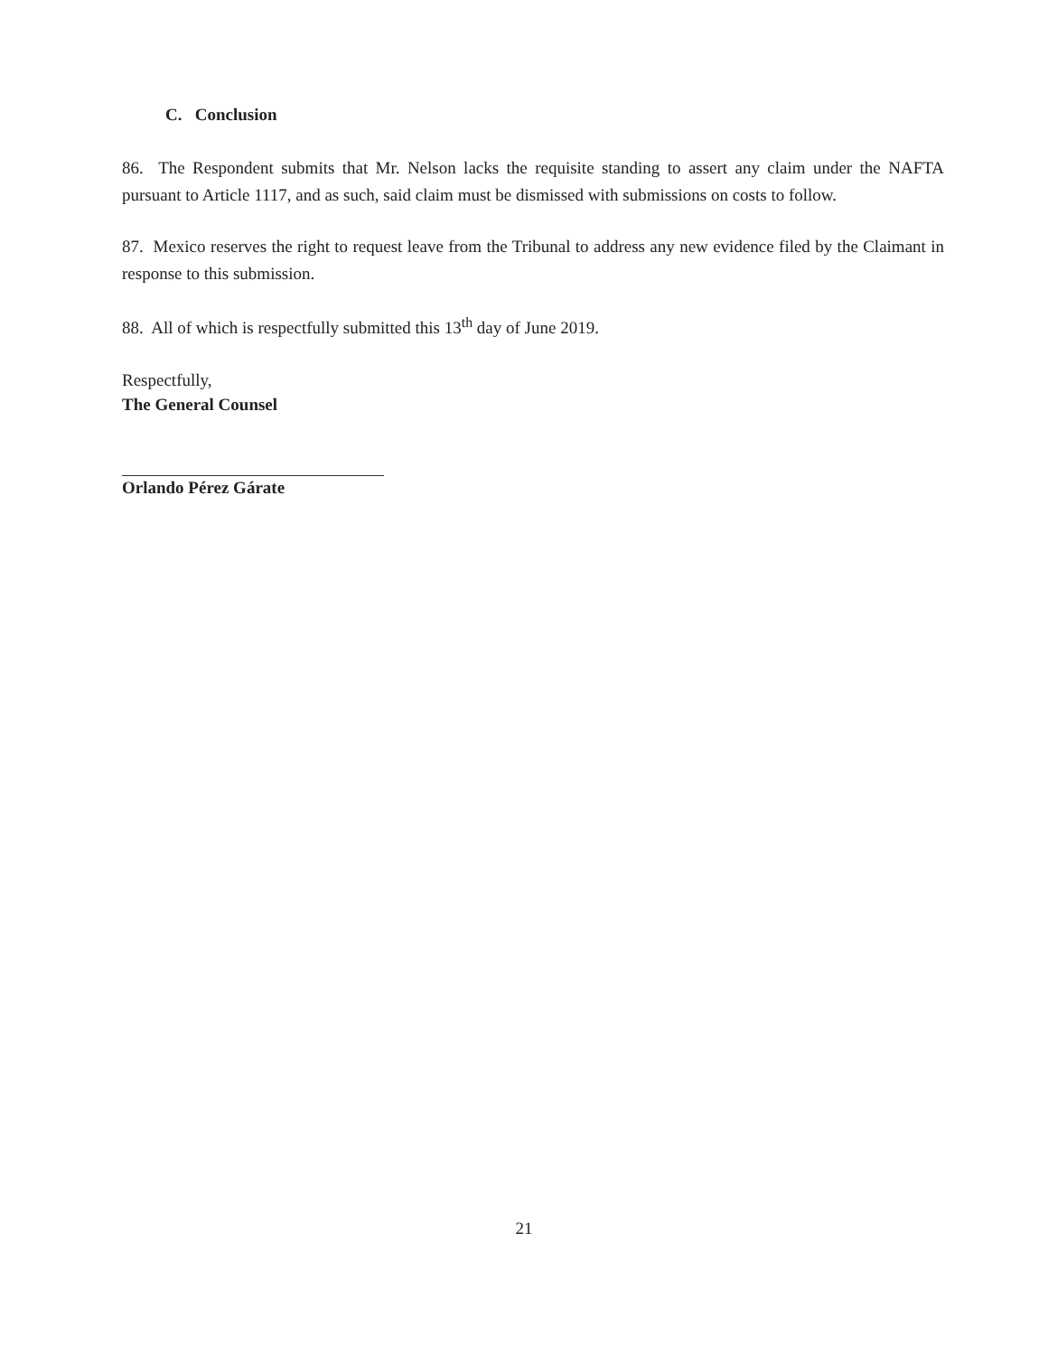C. Conclusion
86. The Respondent submits that Mr. Nelson lacks the requisite standing to assert any claim under the NAFTA pursuant to Article 1117, and as such, said claim must be dismissed with submissions on costs to follow.
87. Mexico reserves the right to request leave from the Tribunal to address any new evidence filed by the Claimant in response to this submission.
88. All of which is respectfully submitted this 13<sup>th</sup> day of June 2019.
Respectfully,
The General Counsel
Orlando Pérez Gárate
21